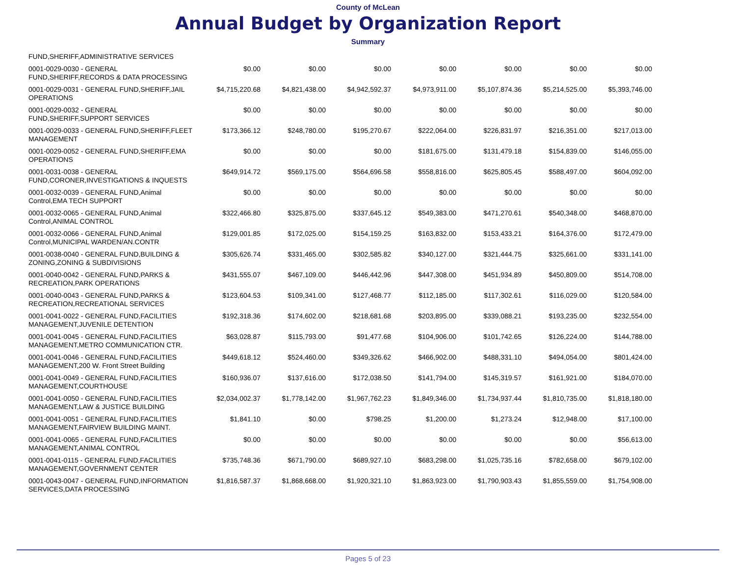County of McLean
Annual Budget by Organization Report
Summary
| FUND,SHERIFF,ADMINISTRATIVE SERVICES | | | | | | | |
| 0001-0029-0030 - GENERAL FUND,SHERIFF,RECORDS & DATA PROCESSING | $0.00 | $0.00 | $0.00 | $0.00 | $0.00 | $0.00 | $0.00 |
| 0001-0029-0031 - GENERAL FUND,SHERIFF,JAIL OPERATIONS | $4,715,220.68 | $4,821,438.00 | $4,942,592.37 | $4,973,911.00 | $5,107,874.36 | $5,214,525.00 | $5,393,746.00 |
| 0001-0029-0032 - GENERAL FUND,SHERIFF,SUPPORT SERVICES | $0.00 | $0.00 | $0.00 | $0.00 | $0.00 | $0.00 | $0.00 |
| 0001-0029-0033 - GENERAL FUND,SHERIFF,FLEET MANAGEMENT | $173,366.12 | $248,780.00 | $195,270.67 | $222,064.00 | $226,831.97 | $216,351.00 | $217,013.00 |
| 0001-0029-0052 - GENERAL FUND,SHERIFF,EMA OPERATIONS | $0.00 | $0.00 | $0.00 | $181,675.00 | $131,479.18 | $154,839.00 | $146,055.00 |
| 0001-0031-0038 - GENERAL FUND,CORONER,INVESTIGATIONS & INQUESTS | $649,914.72 | $569,175.00 | $564,696.58 | $558,816.00 | $625,805.45 | $588,497.00 | $604,092.00 |
| 0001-0032-0039 - GENERAL FUND,Animal Control,EMA TECH SUPPORT | $0.00 | $0.00 | $0.00 | $0.00 | $0.00 | $0.00 | $0.00 |
| 0001-0032-0065 - GENERAL FUND,Animal Control,ANIMAL CONTROL | $322,466.80 | $325,875.00 | $337,645.12 | $549,383.00 | $471,270.61 | $540,348.00 | $468,870.00 |
| 0001-0032-0066 - GENERAL FUND,Animal Control,MUNICIPAL WARDEN/AN.CONTR | $129,001.85 | $172,025.00 | $154,159.25 | $163,832.00 | $153,433.21 | $164,376.00 | $172,479.00 |
| 0001-0038-0040 - GENERAL FUND,BUILDING & ZONING,ZONING & SUBDIVISIONS | $305,626.74 | $331,465.00 | $302,585.82 | $340,127.00 | $321,444.75 | $325,661.00 | $331,141.00 |
| 0001-0040-0042 - GENERAL FUND,PARKS & RECREATION,PARK OPERATIONS | $431,555.07 | $467,109.00 | $446,442.96 | $447,308.00 | $451,934.89 | $450,809.00 | $514,708.00 |
| 0001-0040-0043 - GENERAL FUND,PARKS & RECREATION,RECREATIONAL SERVICES | $123,604.53 | $109,341.00 | $127,468.77 | $112,185.00 | $117,302.61 | $116,029.00 | $120,584.00 |
| 0001-0041-0022 - GENERAL FUND,FACILITIES MANAGEMENT,JUVENILE DETENTION | $192,318.36 | $174,602.00 | $218,681.68 | $203,895.00 | $339,088.21 | $193,235.00 | $232,554.00 |
| 0001-0041-0045 - GENERAL FUND,FACILITIES MANAGEMENT,METRO COMMUNICATION CTR. | $63,028.87 | $115,793.00 | $91,477.68 | $104,906.00 | $101,742.65 | $126,224.00 | $144,788.00 |
| 0001-0041-0046 - GENERAL FUND,FACILITIES MANAGEMENT,200 W. Front Street Building | $449,618.12 | $524,460.00 | $349,326.62 | $466,902.00 | $488,331.10 | $494,054.00 | $801,424.00 |
| 0001-0041-0049 - GENERAL FUND,FACILITIES MANAGEMENT,COURTHOUSE | $160,936.07 | $137,616.00 | $172,038.50 | $141,794.00 | $145,319.57 | $161,921.00 | $184,070.00 |
| 0001-0041-0050 - GENERAL FUND,FACILITIES MANAGEMENT,LAW & JUSTICE BUILDING | $2,034,002.37 | $1,778,142.00 | $1,967,762.23 | $1,849,346.00 | $1,734,937.44 | $1,810,735.00 | $1,818,180.00 |
| 0001-0041-0051 - GENERAL FUND,FACILITIES MANAGEMENT,FAIRVIEW BUILDING MAINT. | $1,841.10 | $0.00 | $798.25 | $1,200.00 | $1,273.24 | $12,948.00 | $17,100.00 |
| 0001-0041-0065 - GENERAL FUND,FACILITIES MANAGEMENT,ANIMAL CONTROL | $0.00 | $0.00 | $0.00 | $0.00 | $0.00 | $0.00 | $56,613.00 |
| 0001-0041-0115 - GENERAL FUND,FACILITIES MANAGEMENT,GOVERNMENT CENTER | $735,748.36 | $671,790.00 | $689,927.10 | $683,298.00 | $1,025,735.16 | $782,658.00 | $679,102.00 |
| 0001-0043-0047 - GENERAL FUND,INFORMATION SERVICES,DATA PROCESSING | $1,816,587.37 | $1,868,668.00 | $1,920,321.10 | $1,863,923.00 | $1,790,903.43 | $1,855,559.00 | $1,754,908.00 |
Pages 5 of 23